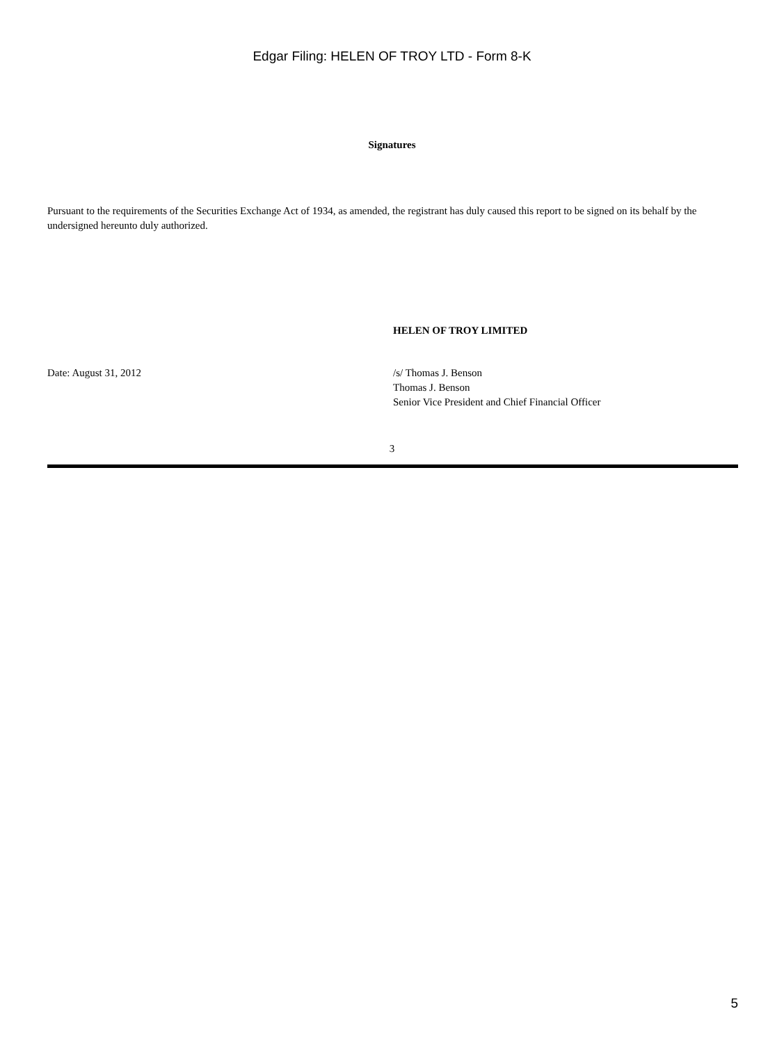Edgar Filing: HELEN OF TROY LTD - Form 8-K
Signatures
Pursuant to the requirements of the Securities Exchange Act of 1934, as amended, the registrant has duly caused this report to be signed on its behalf by the undersigned hereunto duly authorized.
HELEN OF TROY LIMITED
Date: August 31, 2012 /s/ Thomas J. Benson
Thomas J. Benson
Senior Vice President and Chief Financial Officer
3
5